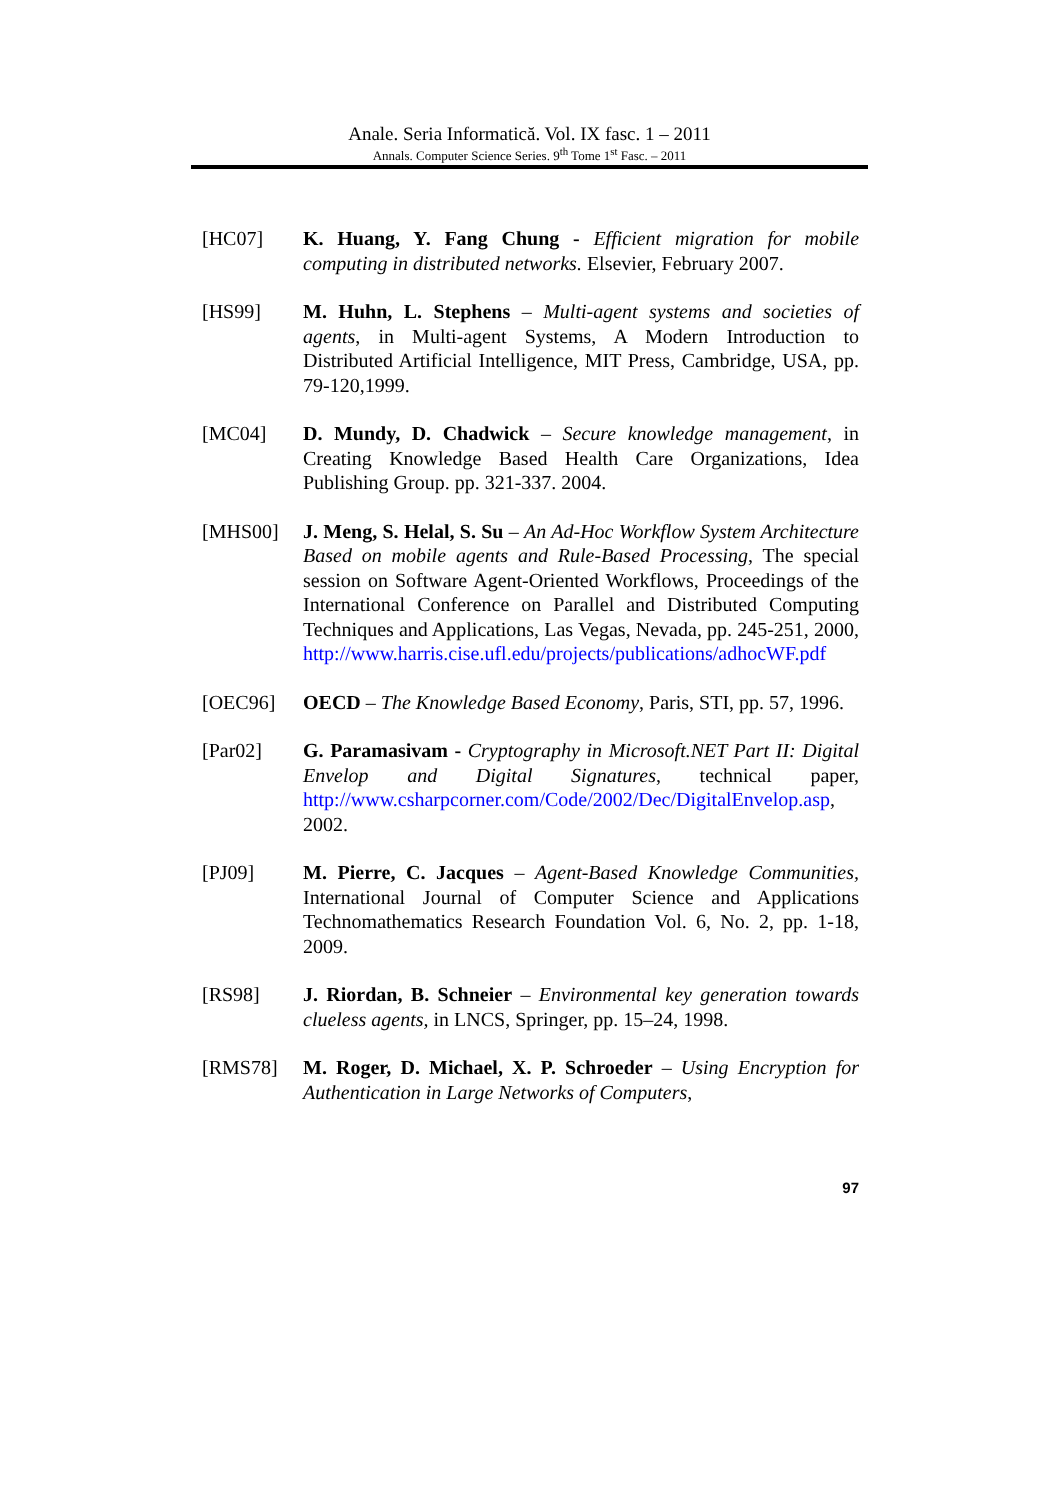Anale. Seria Informatică. Vol. IX fasc. 1 – 2011
Annals. Computer Science Series. 9<sup>th</sup> Tome 1<sup>st</sup> Fasc. – 2011
[HC07] K. Huang, Y. Fang Chung - Efficient migration for mobile computing in distributed networks. Elsevier, February 2007.
[HS99] M. Huhn, L. Stephens – Multi-agent systems and societies of agents, in Multi-agent Systems, A Modern Introduction to Distributed Artificial Intelligence, MIT Press, Cambridge, USA, pp. 79-120,1999.
[MC04] D. Mundy, D. Chadwick – Secure knowledge management, in Creating Knowledge Based Health Care Organizations, Idea Publishing Group. pp. 321-337. 2004.
[MHS00] J. Meng, S. Helal, S. Su – An Ad-Hoc Workflow System Architecture Based on mobile agents and Rule-Based Processing, The special session on Software Agent-Oriented Workflows, Proceedings of the International Conference on Parallel and Distributed Computing Techniques and Applications, Las Vegas, Nevada, pp. 245-251, 2000, http://www.harris.cise.ufl.edu/projects/publications/adhocWF.pdf
[OEC96] OECD – The Knowledge Based Economy, Paris, STI, pp. 57, 1996.
[Par02] G. Paramasivam - Cryptography in Microsoft.NET Part II: Digital Envelop and Digital Signatures, technical paper, http://www.csharpcorner.com/Code/2002/Dec/DigitalEnvelop.asp, 2002.
[PJ09] M. Pierre, C. Jacques – Agent-Based Knowledge Communities, International Journal of Computer Science and Applications Technomathematics Research Foundation Vol. 6, No. 2, pp. 1-18, 2009.
[RS98] J. Riordan, B. Schneier – Environmental key generation towards clueless agents, in LNCS, Springer, pp. 15–24, 1998.
[RMS78] M. Roger, D. Michael, X. P. Schroeder – Using Encryption for Authentication in Large Networks of Computers,
97